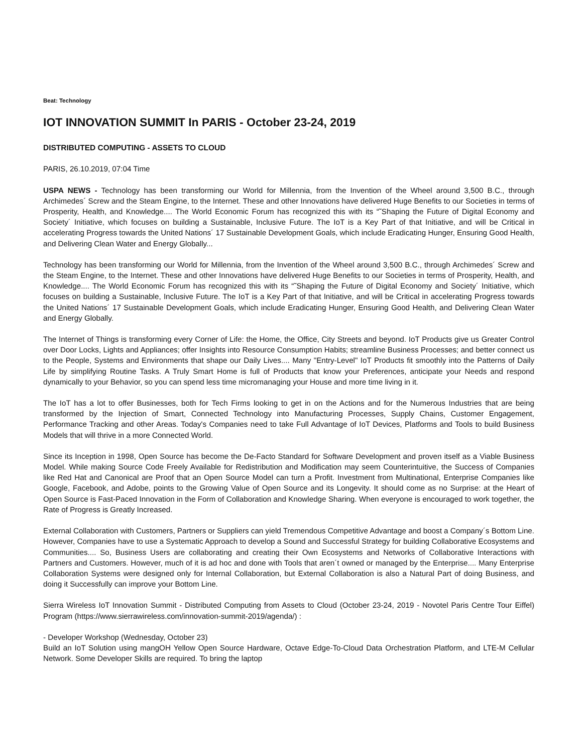Beat: Technology
IOT INNOVATION SUMMIT In PARIS - October 23-24, 2019
DISTRIBUTED COMPUTING - ASSETS TO CLOUD
PARIS, 26.10.2019, 07:04 Time
USPA NEWS - Technology has been transforming our World for Millennia, from the Invention of the Wheel around 3,500 B.C., through Archimedes´ Screw and the Steam Engine, to the Internet. These and other Innovations have delivered Huge Benefits to our Societies in terms of Prosperity, Health, and Knowledge.... The World Economic Forum has recognized this with its “˜Shaping the Future of Digital Economy and Society´ Initiative, which focuses on building a Sustainable, Inclusive Future. The IoT is a Key Part of that Initiative, and will be Critical in accelerating Progress towards the United Nations´ 17 Sustainable Development Goals, which include Eradicating Hunger, Ensuring Good Health, and Delivering Clean Water and Energy Globally...
Technology has been transforming our World for Millennia, from the Invention of the Wheel around 3,500 B.C., through Archimedes´ Screw and the Steam Engine, to the Internet. These and other Innovations have delivered Huge Benefits to our Societies in terms of Prosperity, Health, and Knowledge.... The World Economic Forum has recognized this with its “˜Shaping the Future of Digital Economy and Society´ Initiative, which focuses on building a Sustainable, Inclusive Future. The IoT is a Key Part of that Initiative, and will be Critical in accelerating Progress towards the United Nations´ 17 Sustainable Development Goals, which include Eradicating Hunger, Ensuring Good Health, and Delivering Clean Water and Energy Globally.
The Internet of Things is transforming every Corner of Life: the Home, the Office, City Streets and beyond. IoT Products give us Greater Control over Door Locks, Lights and Appliances; offer Insights into Resource Consumption Habits; streamline Business Processes; and better connect us to the People, Systems and Environments that shape our Daily Lives.... Many "Entry-Level" IoT Products fit smoothly into the Patterns of Daily Life by simplifying Routine Tasks. A Truly Smart Home is full of Products that know your Preferences, anticipate your Needs and respond dynamically to your Behavior, so you can spend less time micromanaging your House and more time living in it.
The IoT has a lot to offer Businesses, both for Tech Firms looking to get in on the Actions and for the Numerous Industries that are being transformed by the Injection of Smart, Connected Technology into Manufacturing Processes, Supply Chains, Customer Engagement, Performance Tracking and other Areas. Today's Companies need to take Full Advantage of IoT Devices, Platforms and Tools to build Business Models that will thrive in a more Connected World.
Since its Inception in 1998, Open Source has become the De-Facto Standard for Software Development and proven itself as a Viable Business Model. While making Source Code Freely Available for Redistribution and Modification may seem Counterintuitive, the Success of Companies like Red Hat and Canonical are Proof that an Open Source Model can turn a Profit. Investment from Multinational, Enterprise Companies like Google, Facebook, and Adobe, points to the Growing Value of Open Source and its Longevity. It should come as no Surprise: at the Heart of Open Source is Fast-Paced Innovation in the Form of Collaboration and Knowledge Sharing. When everyone is encouraged to work together, the Rate of Progress is Greatly Increased.
External Collaboration with Customers, Partners or Suppliers can yield Tremendous Competitive Advantage and boost a Company´s Bottom Line. However, Companies have to use a Systematic Approach to develop a Sound and Successful Strategy for building Collaborative Ecosystems and Communities.... So, Business Users are collaborating and creating their Own Ecosystems and Networks of Collaborative Interactions with Partners and Customers. However, much of it is ad hoc and done with Tools that aren´t owned or managed by the Enterprise.... Many Enterprise Collaboration Systems were designed only for Internal Collaboration, but External Collaboration is also a Natural Part of doing Business, and doing it Successfully can improve your Bottom Line.
Sierra Wireless IoT Innovation Summit - Distributed Computing from Assets to Cloud (October 23-24, 2019 - Novotel Paris Centre Tour Eiffel) Program (https://www.sierrawireless.com/innovation-summit-2019/agenda/) :
- Developer Workshop (Wednesday, October 23)
Build an IoT Solution using mangOH Yellow Open Source Hardware, Octave Edge-To-Cloud Data Orchestration Platform, and LTE-M Cellular Network. Some Developer Skills are required. To bring the laptop